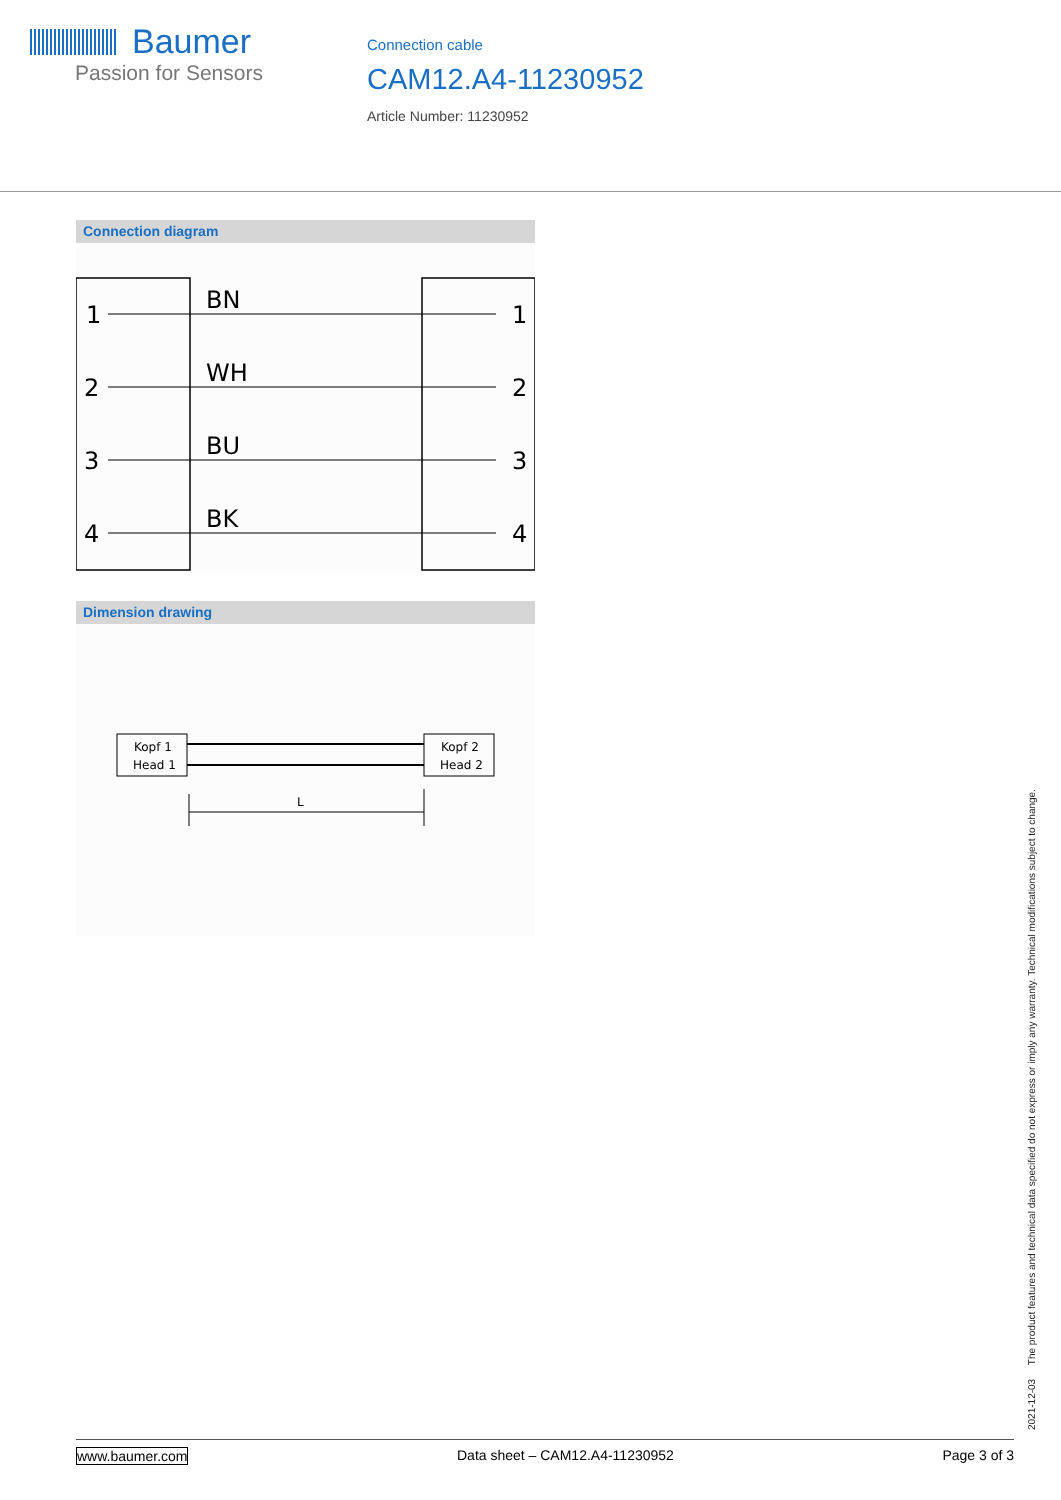Baumer
Passion for Sensors
Connection cable
CAM12.A4-11230952
Article Number: 11230952
Connection diagram
1
2
3
4
BN
WH
BU
BK
1
2
3
4
Dimension drawing
Kopf 1
Head 1
Kopf 2
Head 2
L
2021-12-03 The product features and technical data specified do not express or imply any warranty. Technical modifications subject to change.
www.baumer.com Data sheet – CAM12.A4-11230952 Page 3 of 3